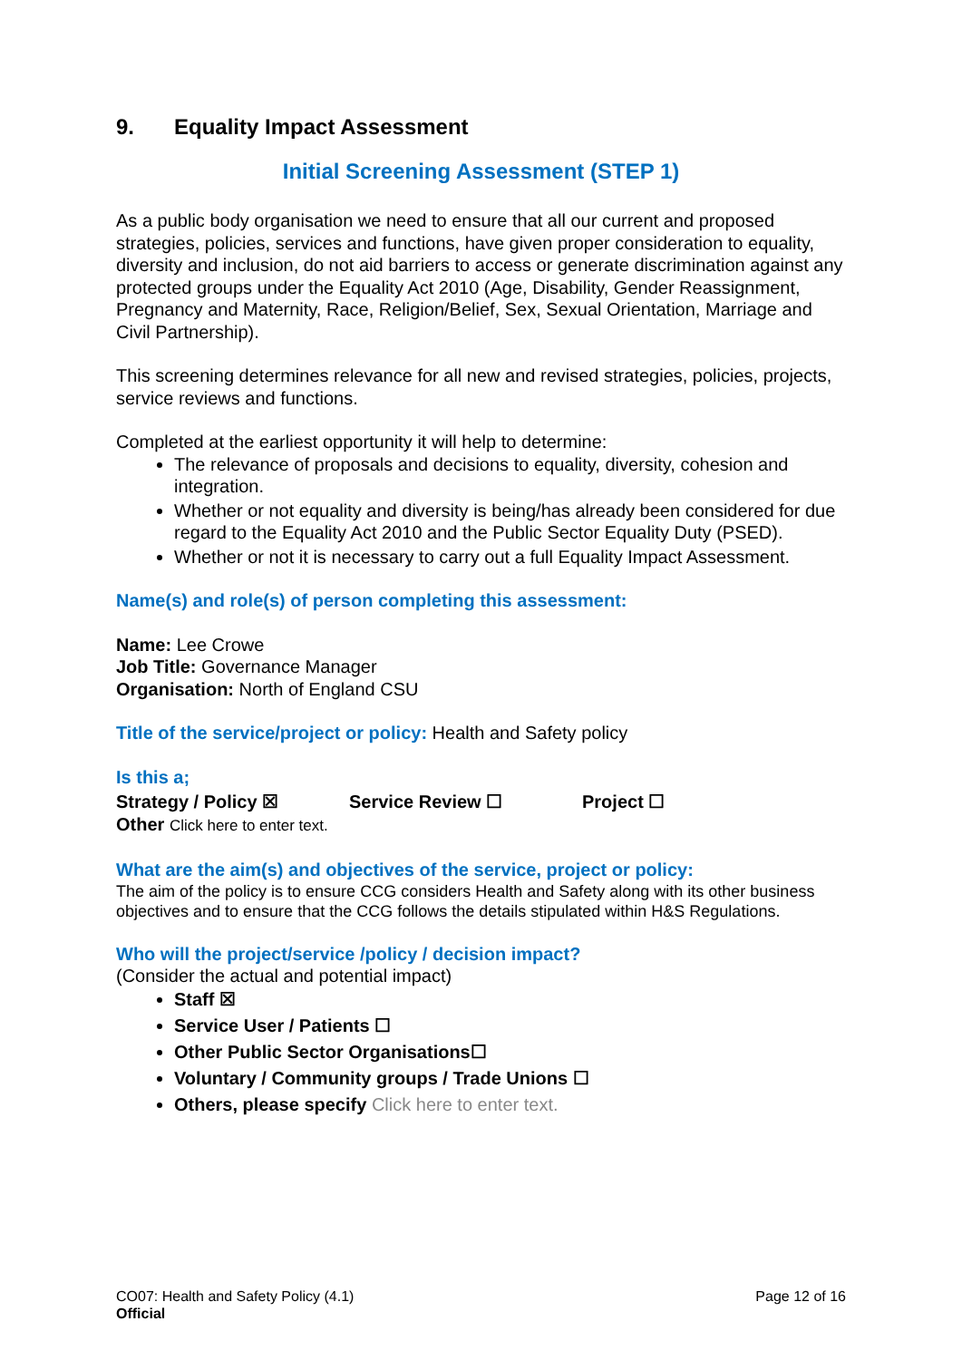9. Equality Impact Assessment
Initial Screening Assessment (STEP 1)
As a public body organisation we need to ensure that all our current and proposed strategies, policies, services and functions, have given proper consideration to equality, diversity and inclusion, do not aid barriers to access or generate discrimination against any protected groups under the Equality Act 2010 (Age, Disability, Gender Reassignment, Pregnancy and Maternity, Race, Religion/Belief, Sex, Sexual Orientation, Marriage and Civil Partnership).
This screening determines relevance for all new and revised strategies, policies, projects, service reviews and functions.
Completed at the earliest opportunity it will help to determine:
The relevance of proposals and decisions to equality, diversity, cohesion and integration.
Whether or not equality and diversity is being/has already been considered for due regard to the Equality Act 2010 and the Public Sector Equality Duty (PSED).
Whether or not it is necessary to carry out a full Equality Impact Assessment.
Name(s) and role(s) of person completing this assessment:
Name: Lee Crowe
Job Title: Governance Manager
Organisation: North of England CSU
Title of the service/project or policy: Health and Safety policy
Is this a;
Strategy / Policy ☒ Service Review ☐ Project ☐
Other Click here to enter text.
What are the aim(s) and objectives of the service, project or policy:
The aim of the policy is to ensure CCG considers Health and Safety along with its other business objectives and to ensure that the CCG follows the details stipulated within H&S Regulations.
Who will the project/service /policy / decision impact?
(Consider the actual and potential impact)
Staff ☒
Service User / Patients ☐
Other Public Sector Organisations☐
Voluntary / Community groups / Trade Unions ☐
Others, please specify Click here to enter text.
CO07: Health and Safety Policy (4.1)
Official
Page 12 of 16